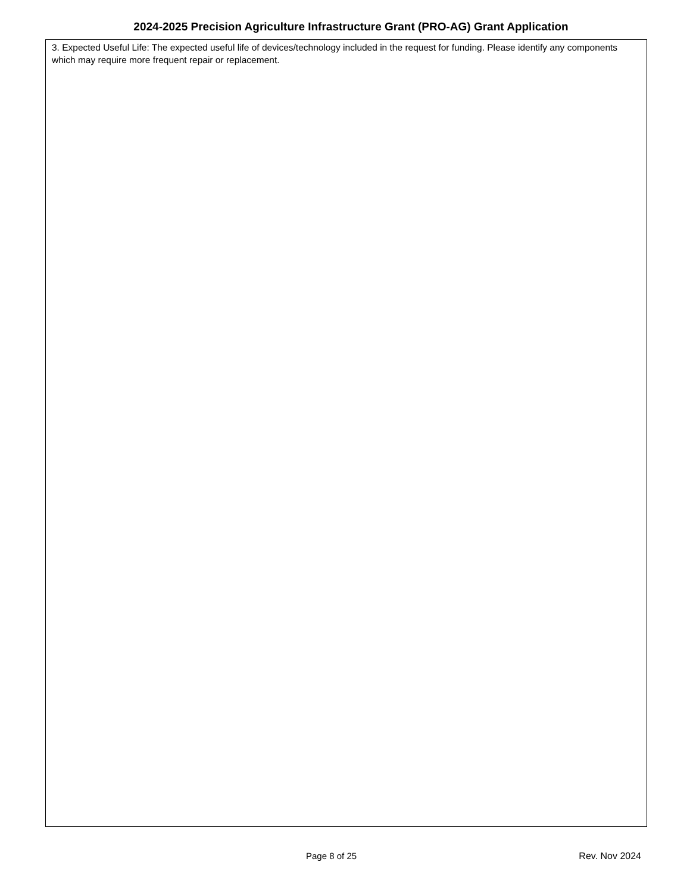2024-2025 Precision Agriculture Infrastructure Grant (PRO-AG) Grant Application
3. Expected Useful Life: The expected useful life of devices/technology included in the request for funding. Please identify any components which may require more frequent repair or replacement.
Page 8 of 25 Rev. Nov 2024